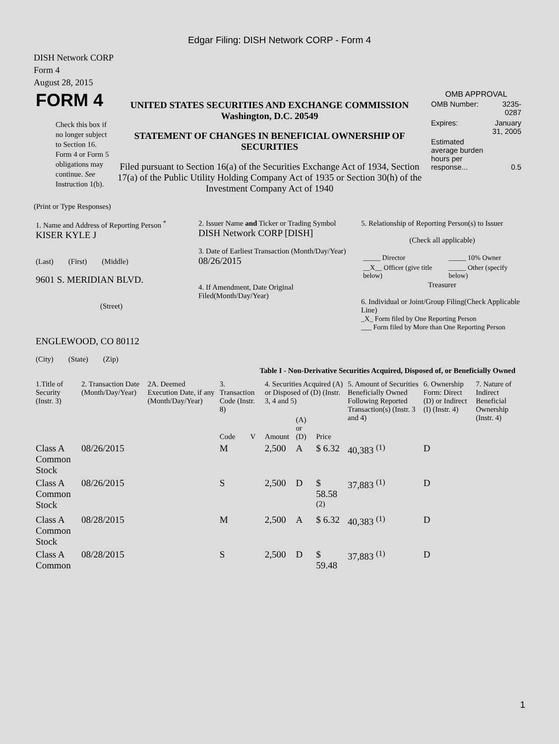Edgar Filing: DISH Network CORP - Form 4
DISH Network CORP
Form 4
August 28, 2015
| FORM 4 Check this box if no longer subject to Section 16. Form 4 or Form 5 obligations may continue. See Instruction 1(b). | UNITED STATES SECURITIES AND EXCHANGE COMMISSION Washington, D.C. 20549 STATEMENT OF CHANGES IN BENEFICIAL OWNERSHIP OF SECURITIES Filed pursuant to Section 16(a) of the Securities Exchange Act of 1934, Section 17(a) of the Public Utility Holding Company Act of 1935 or Section 30(h) of the Investment Company Act of 1940 | OMB APPROVAL / OMB Number: / 3235-0287 / / Expires: / January 31, 2005 / / Estimated average burden hours per response... / 0.5 / |
(Print or Type Responses)
| 1. Name and Address of Reporting Person <sup>*</sup> KISER KYLE J (Last) (First) (Middle) 9601 S. MERIDIAN BLVD. (Street) ENGLEWOOD, CO 80112 (City) (State) (Zip) | 2. Issuer Name and Ticker or Trading Symbol DISH Network CORP [DISH] 3. Date of Earliest Transaction (Month/Day/Year) 08/26/2015 4. If Amendment, Date Original Filed(Month/Day/Year) | 5. Relationship of Reporting Person(s) to Issuer (Check all applicable) / _____ Director / _____ 10% Owner / / __X__ Officer (give title below) / _____ Other (specify below) / Treasurer 6. Individual or Joint/Group Filing(Check Applicable Line) _X_ Form filed by One Reporting Person ___ Form filed by More than One Reporting Person |
Table I - Non-Derivative Securities Acquired, Disposed of, or Beneficially Owned
| 1.Title of Security (Instr. 3) | 2. Transaction Date (Month/Day/Year) | 2A. Deemed Execution Date, if any (Month/Day/Year) | 3. Transaction Code (Instr. 8) | | 4. Securities Acquired (A) or Disposed of (D) (Instr. 3, 4 and 5) | | | 5. Amount of Securities Beneficially Owned Following Reported Transaction(s) (Instr. 3 and 4) | 6. Ownership Form: Direct (D) or Indirect (I) (Instr. 4) | 7. Nature of Indirect Beneficial Ownership (Instr. 4) |
| --- | --- | --- | --- | --- | --- | --- | --- | --- | --- | --- |
| | | | Code | V | Amount | (A) or (D) | Price | | | |
| Class A Common Stock | 08/26/2015 | | M | | 2,500 | A | $ 6.32 | 40,383 <sup>(1)</sup> | D | |
| Class A Common Stock | 08/26/2015 | | S | | 2,500 | D | $ 58.58 <sup>(2)</sup> | 37,883 <sup>(1)</sup> | D | |
| Class A Common Stock | 08/28/2015 | | M | | 2,500 | A | $ 6.32 | 40,383 <sup>(1)</sup> | D | |
| Class A Common | 08/28/2015 | | S | | 2,500 | D | $ 59.48 | 37,883 <sup>(1)</sup> | D | |
1